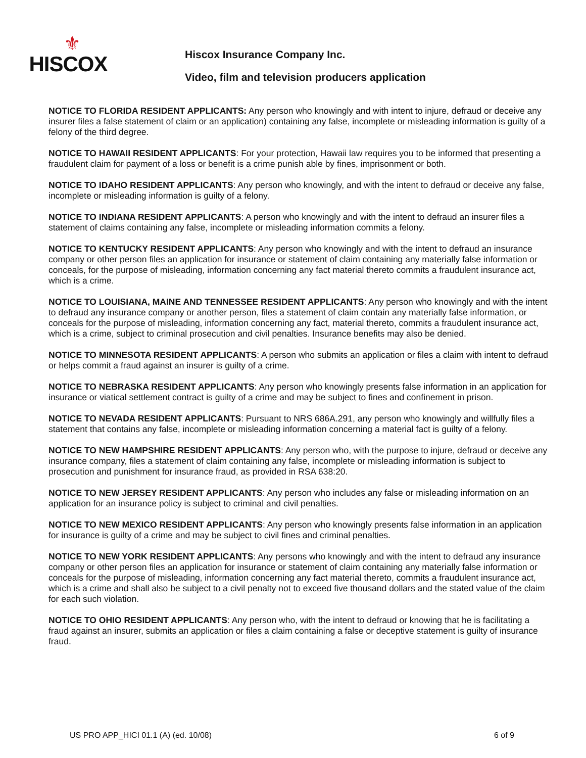⚜
HISCOX
Hiscox Insurance Company Inc.
Video, film and television producers application
NOTICE TO FLORIDA RESIDENT APPLICANTS: Any person who knowingly and with intent to injure, defraud or deceive any insurer files a false statement of claim or an application) containing any false, incomplete or misleading information is guilty of a felony of the third degree.
NOTICE TO HAWAII RESIDENT APPLICANTS: For your protection, Hawaii law requires you to be informed that presenting a fraudulent claim for payment of a loss or benefit is a crime punish able by fines, imprisonment or both.
NOTICE TO IDAHO RESIDENT APPLICANTS: Any person who knowingly, and with the intent to defraud or deceive any false, incomplete or misleading information is guilty of a felony.
NOTICE TO INDIANA RESIDENT APPLICANTS: A person who knowingly and with the intent to defraud an insurer files a statement of claims containing any false, incomplete or misleading information commits a felony.
NOTICE TO KENTUCKY RESIDENT APPLICANTS: Any person who knowingly and with the intent to defraud an insurance company or other person files an application for insurance or statement of claim containing any materially false information or conceals, for the purpose of misleading, information concerning any fact material thereto commits a fraudulent insurance act, which is a crime.
NOTICE TO LOUISIANA, MAINE AND TENNESSEE RESIDENT APPLICANTS: Any person who knowingly and with the intent to defraud any insurance company or another person, files a statement of claim contain any materially false information, or conceals for the purpose of misleading, information concerning any fact, material thereto, commits a fraudulent insurance act, which is a crime, subject to criminal prosecution and civil penalties. Insurance benefits may also be denied.
NOTICE TO MINNESOTA RESIDENT APPLICANTS: A person who submits an application or files a claim with intent to defraud or helps commit a fraud against an insurer is guilty of a crime.
NOTICE TO NEBRASKA RESIDENT APPLICANTS: Any person who knowingly presents false information in an application for insurance or viatical settlement contract is guilty of a crime and may be subject to fines and confinement in prison.
NOTICE TO NEVADA RESIDENT APPLICANTS: Pursuant to NRS 686A.291, any person who knowingly and willfully files a statement that contains any false, incomplete or misleading information concerning a material fact is guilty of a felony.
NOTICE TO NEW HAMPSHIRE RESIDENT APPLICANTS: Any person who, with the purpose to injure, defraud or deceive any insurance company, files a statement of claim containing any false, incomplete or misleading information is subject to prosecution and punishment for insurance fraud, as provided in RSA 638:20.
NOTICE TO NEW JERSEY RESIDENT APPLICANTS: Any person who includes any false or misleading information on an application for an insurance policy is subject to criminal and civil penalties.
NOTICE TO NEW MEXICO RESIDENT APPLICANTS: Any person who knowingly presents false information in an application for insurance is guilty of a crime and may be subject to civil fines and criminal penalties.
NOTICE TO NEW YORK RESIDENT APPLICANTS: Any persons who knowingly and with the intent to defraud any insurance company or other person files an application for insurance or statement of claim containing any materially false information or conceals for the purpose of misleading, information concerning any fact material thereto, commits a fraudulent insurance act, which is a crime and shall also be subject to a civil penalty not to exceed five thousand dollars and the stated value of the claim for each such violation.
NOTICE TO OHIO RESIDENT APPLICANTS: Any person who, with the intent to defraud or knowing that he is facilitating a fraud against an insurer, submits an application or files a claim containing a false or deceptive statement is guilty of insurance fraud.
US PRO APP_HICI 01.1 (A) (ed. 10/08) 6 of 9